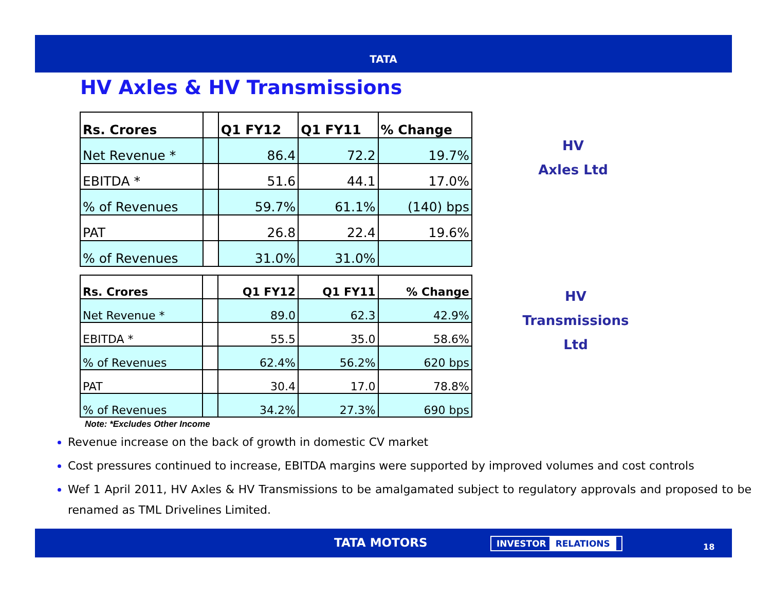TATA
HV Axles & HV Transmissions
| Rs. Crores | | Q1 FY12 | Q1 FY11 | % Change |
| --- | --- | --- | --- | --- |
| Net Revenue * | | 86.4 | 72.2 | 19.7% |
| EBITDA * | | 51.6 | 44.1 | 17.0% |
| % of Revenues | | 59.7% | 61.1% | (140) bps |
| PAT | | 26.8 | 22.4 | 19.6% |
| % of Revenues | | 31.0% | 31.0% | |
| Rs. Crores | | Q1 FY12 | Q1 FY11 | % Change |
| --- | --- | --- | --- | --- |
| Net Revenue * | | 89.0 | 62.3 | 42.9% |
| EBITDA * | | 55.5 | 35.0 | 58.6% |
| % of Revenues | | 62.4% | 56.2% | 620 bps |
| PAT | | 30.4 | 17.0 | 78.8% |
| % of Revenues | | 34.2% | 27.3% | 690 bps |
HV
Axles Ltd
HV
Transmissions
Ltd
Note: *Excludes Other Income
Revenue increase on the back of growth in domestic CV market
Cost pressures continued to increase, EBITDA margins were supported by improved volumes and cost controls
Wef 1 April 2011, HV Axles & HV Transmissions to be amalgamated subject to regulatory approvals and proposed to be renamed as TML Drivelines Limited.
TATA MOTORS INVESTOR RELATIONS
18